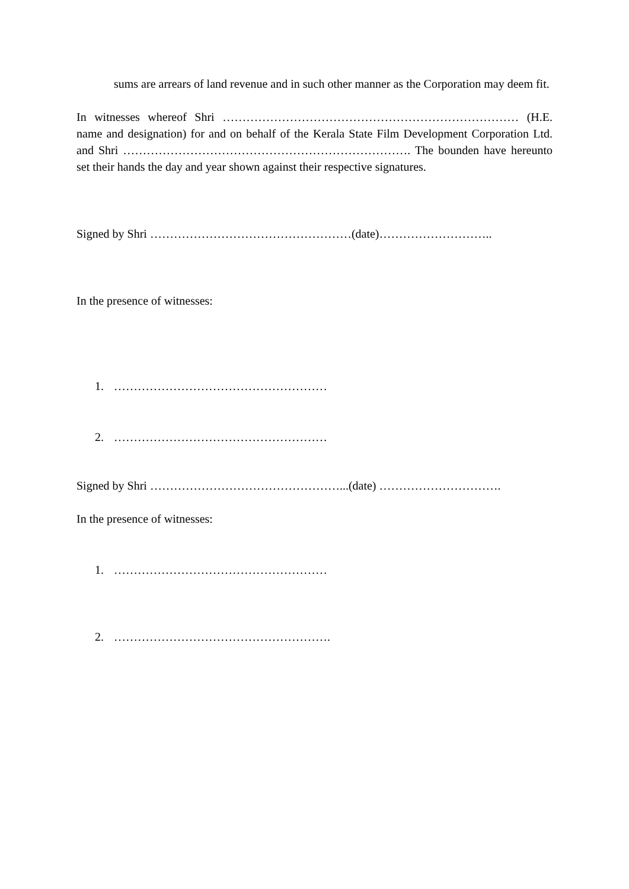sums are arrears of land revenue and in such other manner as the Corporation may deem fit.
In witnesses whereof Shri ………………………………………………………………… (H.E. name and designation) for and on behalf of the Kerala State Film Development Corporation Ltd. and Shri ………………………………………………………………. The bounden have hereunto set their hands the day and year shown against their respective signatures.
Signed by Shri ……………………………………………(date)………………………..
In the presence of witnesses:
1. ………………………………………………
2. ………………………………………………
Signed by Shri …………………………………………...(date) ………………………….
In the presence of witnesses:
1. ………………………………………………
2. ……………………………………………….